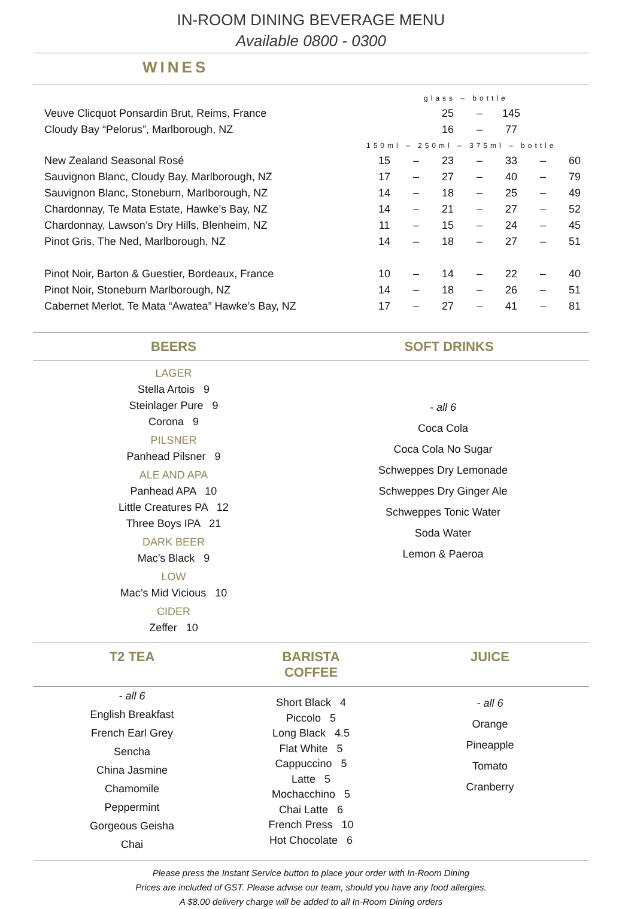IN-ROOM DINING BEVERAGE MENU
Available 0800 - 0300
WINES
| | glass – bottle | | | | | | |
| Veuve Clicquot Ponsardin Brut, Reims, France | | | 25 | – | 145 | | |
| Cloudy Bay “Pelorus”, Marlborough, NZ | | | 16 | – | 77 | | |
| | 150ml – 250ml – 375ml – bottle | | | | | | |
| New Zealand Seasonal Rosé | 15 | – | 23 | – | 33 | – | 60 |
| Sauvignon Blanc, Cloudy Bay, Marlborough, NZ | 17 | – | 27 | – | 40 | – | 79 |
| Sauvignon Blanc, Stoneburn, Marlborough, NZ | 14 | – | 18 | – | 25 | – | 49 |
| Chardonnay, Te Mata Estate, Hawke’s Bay, NZ | 14 | – | 21 | – | 27 | – | 52 |
| Chardonnay, Lawson’s Dry Hills, Blenheim, NZ | 11 | – | 15 | – | 24 | – | 45 |
| Pinot Gris, The Ned, Marlborough, NZ | 14 | – | 18 | – | 27 | – | 51 |
| Pinot Noir, Barton & Guestier, Bordeaux, France | 10 | – | 14 | – | 22 | – | 40 |
| Pinot Noir, Stoneburn Marlborough, NZ | 14 | – | 18 | – | 26 | – | 51 |
| Cabernet Merlot, Te Mata “Awatea” Hawke’s Bay, NZ | 17 | – | 27 | – | 41 | – | 81 |
BEERS SOFT DRINKS
LAGER
Stella Artois 9
Steinlager Pure 9
Corona 9
PILSNER
Panhead Pilsner 9
ALE AND APA
Panhead APA 10
Little Creatures PA 12
Three Boys IPA 21
DARK BEER
Mac’s Black 9
LOW
Mac’s Mid Vicious 10
CIDER
Zeffer 10
- all 6
Coca Cola
Coca Cola No Sugar
Schweppes Dry Lemonade
Schweppes Dry Ginger Ale
Schweppes Tonic Water
Soda Water
Lemon & Paeroa
T2 TEA BARISTA COFFEE
JUICE
- all 6
English Breakfast
French Earl Grey
Sencha
China Jasmine
Chamomile
Peppermint
Gorgeous Geisha
Chai
Short Black 4
Piccolo 5
Long Black 4.5
Flat White 5
Cappuccino 5
Latte 5
Mochacchino 5
Chai Latte 6
French Press 10
Hot Chocolate 6
- all 6
Orange
Pineapple
Tomato
Cranberry
Please press the Instant Service button to place your order with In-Room Dining
Prices are included of GST. Please advise our team, should you have any food allergies.
A $8.00 delivery charge will be added to all In-Room Dining orders